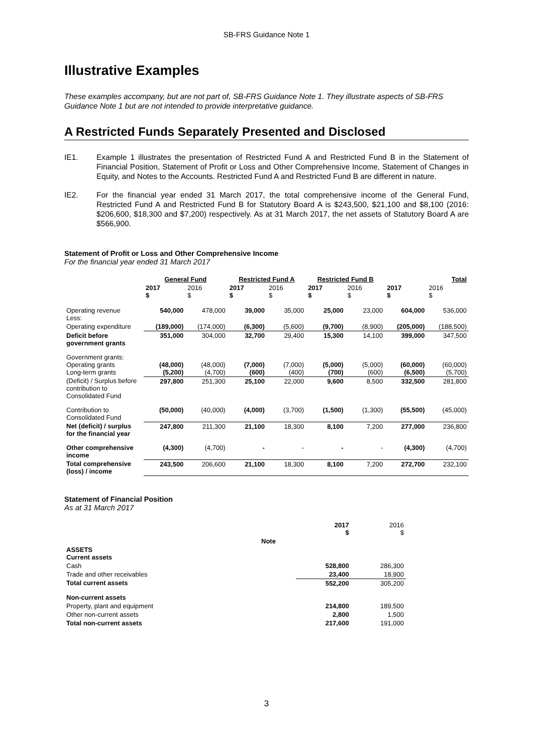SB-FRS Guidance Note 1
Illustrative Examples
These examples accompany, but are not part of, SB-FRS Guidance Note 1. They illustrate aspects of SB-FRS Guidance Note 1 but are not intended to provide interpretative guidance.
A Restricted Funds Separately Presented and Disclosed
IE1. Example 1 illustrates the presentation of Restricted Fund A and Restricted Fund B in the Statement of Financial Position, Statement of Profit or Loss and Other Comprehensive Income, Statement of Changes in Equity, and Notes to the Accounts. Restricted Fund A and Restricted Fund B are different in nature.
IE2. For the financial year ended 31 March 2017, the total comprehensive income of the General Fund, Restricted Fund A and Restricted Fund B for Statutory Board A is $243,500, $21,100 and $8,100 (2016: $206,600, $18,300 and $7,200) respectively. As at 31 March 2017, the net assets of Statutory Board A are $566,900.
Statement of Profit or Loss and Other Comprehensive Income
For the financial year ended 31 March 2017
| | General Fund | | Restricted Fund A | | Restricted Fund B | | Total | |
| --- | --- | --- | --- | --- | --- | --- | --- | --- |
| | 2017 $ | 2016 $ | 2017 $ | 2016 $ | 2017 $ | 2016 $ | 2017 $ | 2016 $ |
| Operating revenue Less: | 540,000 | 478,000 | 39,000 | 35,000 | 25,000 | 23,000 | 604,000 | 536,000 |
| Operating expenditure | (189,000) | (174,000) | (6,300) | (5,600) | (9,700) | (8,900) | (205,000) | (188,500) |
| Deficit before government grants | 351,000 | 304,000 | 32,700 | 29,400 | 15,300 | 14,100 | 399,000 | 347,500 |
| Government grants: Operating grants Long-term grants | (48,000) (5,200) | (48,000) (4,700) | (7,000) (600) | (7,000) (400) | (5,000) (700) | (5,000) (600) | (60,000) (6,500) | (60,000) (5,700) |
| (Deficit) / Surplus before contribution to Consolidated Fund | 297,800 | 251,300 | 25,100 | 22,000 | 9,600 | 8,500 | 332,500 | 281,800 |
| Contribution to Consolidated Fund | (50,000) | (40,000) | (4,000) | (3,700) | (1,500) | (1,300) | (55,500) | (45,000) |
| Net (deficit) / surplus for the financial year | 247,800 | 211,300 | 21,100 | 18,300 | 8,100 | 7,200 | 277,000 | 236,800 |
| Other comprehensive income | (4,300) | (4,700) | - | - | - | - | (4,300) | (4,700) |
| Total comprehensive (loss) / income | 243,500 | 206,600 | 21,100 | 18,300 | 8,100 | 7,200 | 272,700 | 232,100 |
Statement of Financial Position
As at 31 March 2017
| | | 2017 $ | 2016 $ |
| | Note | | |
| ASSETS Current assets | | | |
| Cash | | 528,800 | 286,300 |
| Trade and other receivables | | 23,400 | 18,900 |
| Total current assets | | 552,200 | 305,200 |
| Non-current assets | | | |
| Property, plant and equipment | | 214,800 | 189,500 |
| Other non-current assets | | 2,800 | 1,500 |
| Total non-current assets | | 217,600 | 191,000 |
3